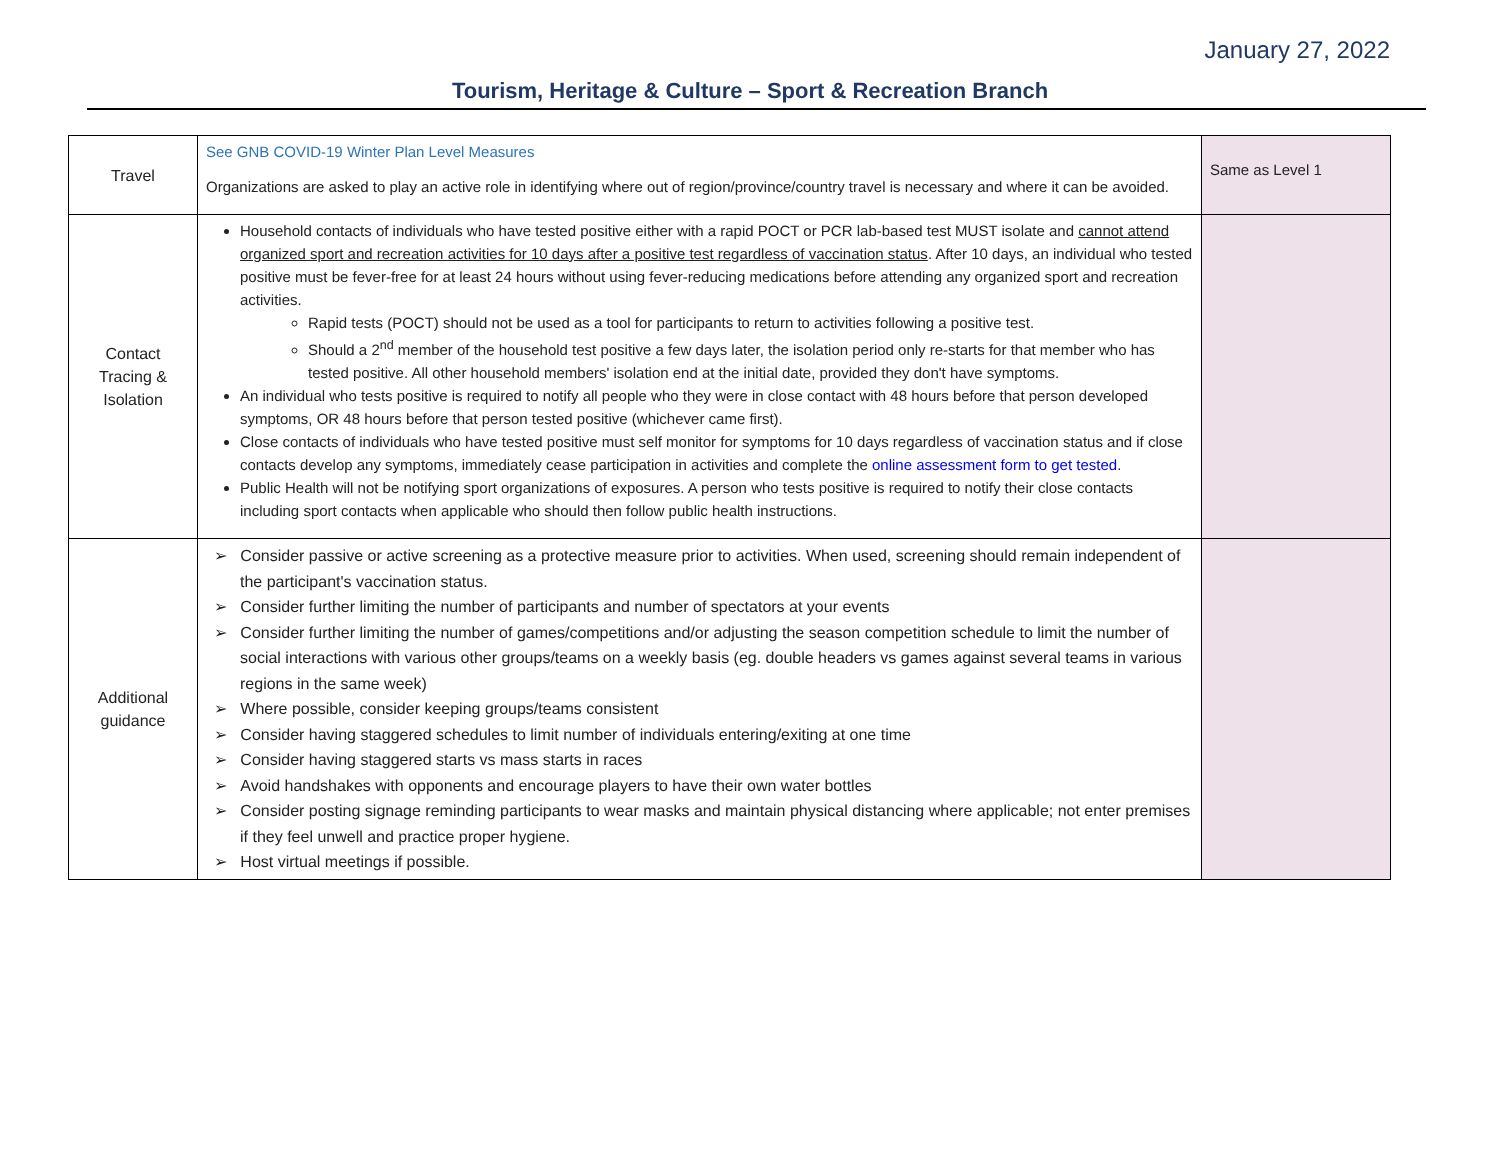January 27, 2022
Tourism, Heritage & Culture – Sport & Recreation Branch
| Travel | See GNB COVID-19 Winter Plan Level Measures Organizations are asked to play an active role in identifying where out of region/province/country travel is necessary and where it can be avoided. | Same as Level 1 |
| Contact Tracing & Isolation | Household contacts of individuals who have tested positive either with a rapid POCT or PCR lab-based test MUST isolate and cannot attend organized sport and recreation activities for 10 days after a positive test regardless of vaccination status . After 10 days, an individual who tested positive must be fever-free for at least 24 hours without using fever-reducing medications before attending any organized sport and recreation activities. Rapid tests (POCT) should not be used as a tool for participants to return to activities following a positive test. Should a 2<sup>nd</sup> member of the household test positive a few days later, the isolation period only re-starts for that member who has tested positive. All other household members' isolation end at the initial date, provided they don't have symptoms. An individual who tests positive is required to notify all people who they were in close contact with 48 hours before that person developed symptoms, OR 48 hours before that person tested positive (whichever came first). Close contacts of individuals who have tested positive must self monitor for symptoms for 10 days regardless of vaccination status and if close contacts develop any symptoms, immediately cease participation in activities and complete the online assessment form to get tested . Public Health will not be notifying sport organizations of exposures. A person who tests positive is required to notify their close contacts including sport contacts when applicable who should then follow public health instructions. | |
| Additional guidance | ➢ Consider passive or active screening as a protective measure prior to activities. When used, screening should remain independent of the participant's vaccination status. ➢ Consider further limiting the number of participants and number of spectators at your events ➢ Consider further limiting the number of games/competitions and/or adjusting the season competition schedule to limit the number of social interactions with various other groups/teams on a weekly basis (eg. double headers vs games against several teams in various regions in the same week) ➢ Where possible, consider keeping groups/teams consistent ➢ Consider having staggered schedules to limit number of individuals entering/exiting at one time ➢ Consider having staggered starts vs mass starts in races ➢ Avoid handshakes with opponents and encourage players to have their own water bottles ➢ Consider posting signage reminding participants to wear masks and maintain physical distancing where applicable; not enter premises if they feel unwell and practice proper hygiene. ➢ Host virtual meetings if possible. | |